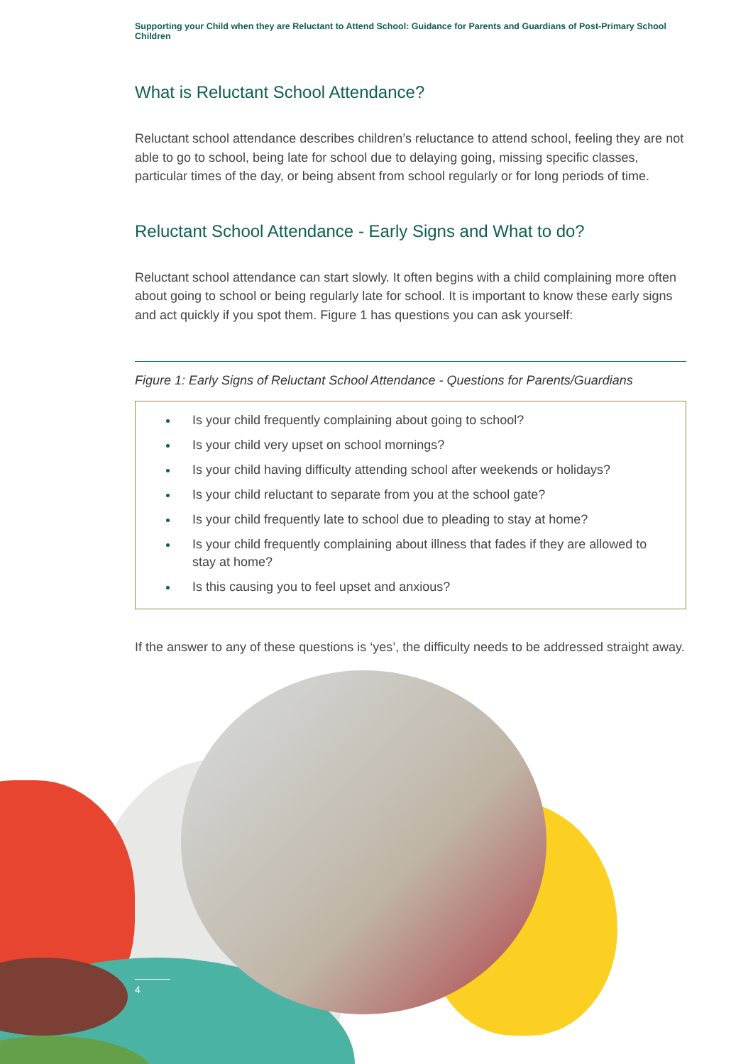Supporting your Child when they are Reluctant to Attend School: Guidance for Parents and Guardians of Post-Primary School Children
What is Reluctant School Attendance?
Reluctant school attendance describes children’s reluctance to attend school, feeling they are not able to go to school, being late for school due to delaying going, missing specific classes, particular times of the day, or being absent from school regularly or for long periods of time.
Reluctant School Attendance - Early Signs and What to do?
Reluctant school attendance can start slowly. It often begins with a child complaining more often about going to school or being regularly late for school. It is important to know these early signs and act quickly if you spot them. Figure 1 has questions you can ask yourself:
Figure 1: Early Signs of Reluctant School Attendance - Questions for Parents/Guardians
Is your child frequently complaining about going to school?
Is your child very upset on school mornings?
Is your child having difficulty attending school after weekends or holidays?
Is your child reluctant to separate from you at the school gate?
Is your child frequently late to school due to pleading to stay at home?
Is your child frequently complaining about illness that fades if they are allowed to stay at home?
Is this causing you to feel upset and anxious?
If the answer to any of these questions is ‘yes’, the difficulty needs to be addressed straight away.
4